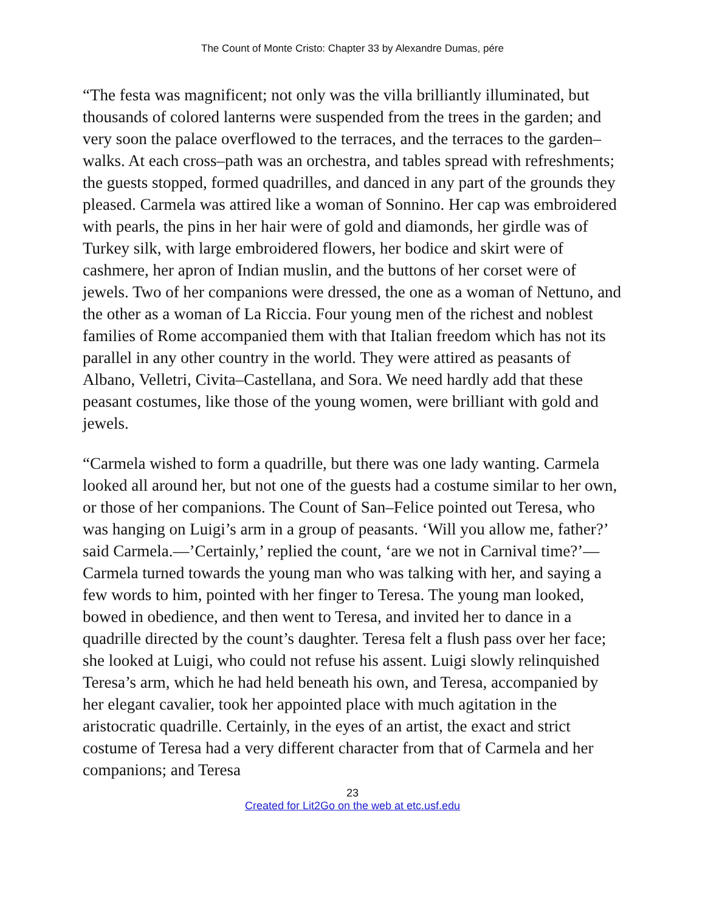The Count of Monte Cristo: Chapter 33 by Alexandre Dumas, pére
“The festa was magnificent; not only was the villa brilliantly illuminated, but thousands of colored lanterns were suspended from the trees in the garden; and very soon the palace overflowed to the terraces, and the terraces to the garden–walks. At each cross–path was an orchestra, and tables spread with refreshments; the guests stopped, formed quadrilles, and danced in any part of the grounds they pleased. Carmela was attired like a woman of Sonnino. Her cap was embroidered with pearls, the pins in her hair were of gold and diamonds, her girdle was of Turkey silk, with large embroidered flowers, her bodice and skirt were of cashmere, her apron of Indian muslin, and the buttons of her corset were of jewels. Two of her companions were dressed, the one as a woman of Nettuno, and the other as a woman of La Riccia. Four young men of the richest and noblest families of Rome accompanied them with that Italian freedom which has not its parallel in any other country in the world. They were attired as peasants of Albano, Velletri, Civita–Castellana, and Sora. We need hardly add that these peasant costumes, like those of the young women, were brilliant with gold and jewels.
“Carmela wished to form a quadrille, but there was one lady wanting. Carmela looked all around her, but not one of the guests had a costume similar to her own, or those of her companions. The Count of San–Felice pointed out Teresa, who was hanging on Luigi’s arm in a group of peasants. ‘Will you allow me, father?’ said Carmela.—’Certainly,’ replied the count, ‘are we not in Carnival time?’—Carmela turned towards the young man who was talking with her, and saying a few words to him, pointed with her finger to Teresa. The young man looked, bowed in obedience, and then went to Teresa, and invited her to dance in a quadrille directed by the count’s daughter. Teresa felt a flush pass over her face; she looked at Luigi, who could not refuse his assent. Luigi slowly relinquished Teresa’s arm, which he had held beneath his own, and Teresa, accompanied by her elegant cavalier, took her appointed place with much agitation in the aristocratic quadrille. Certainly, in the eyes of an artist, the exact and strict costume of Teresa had a very different character from that of Carmela and her companions; and Teresa
23
Created for Lit2Go on the web at etc.usf.edu